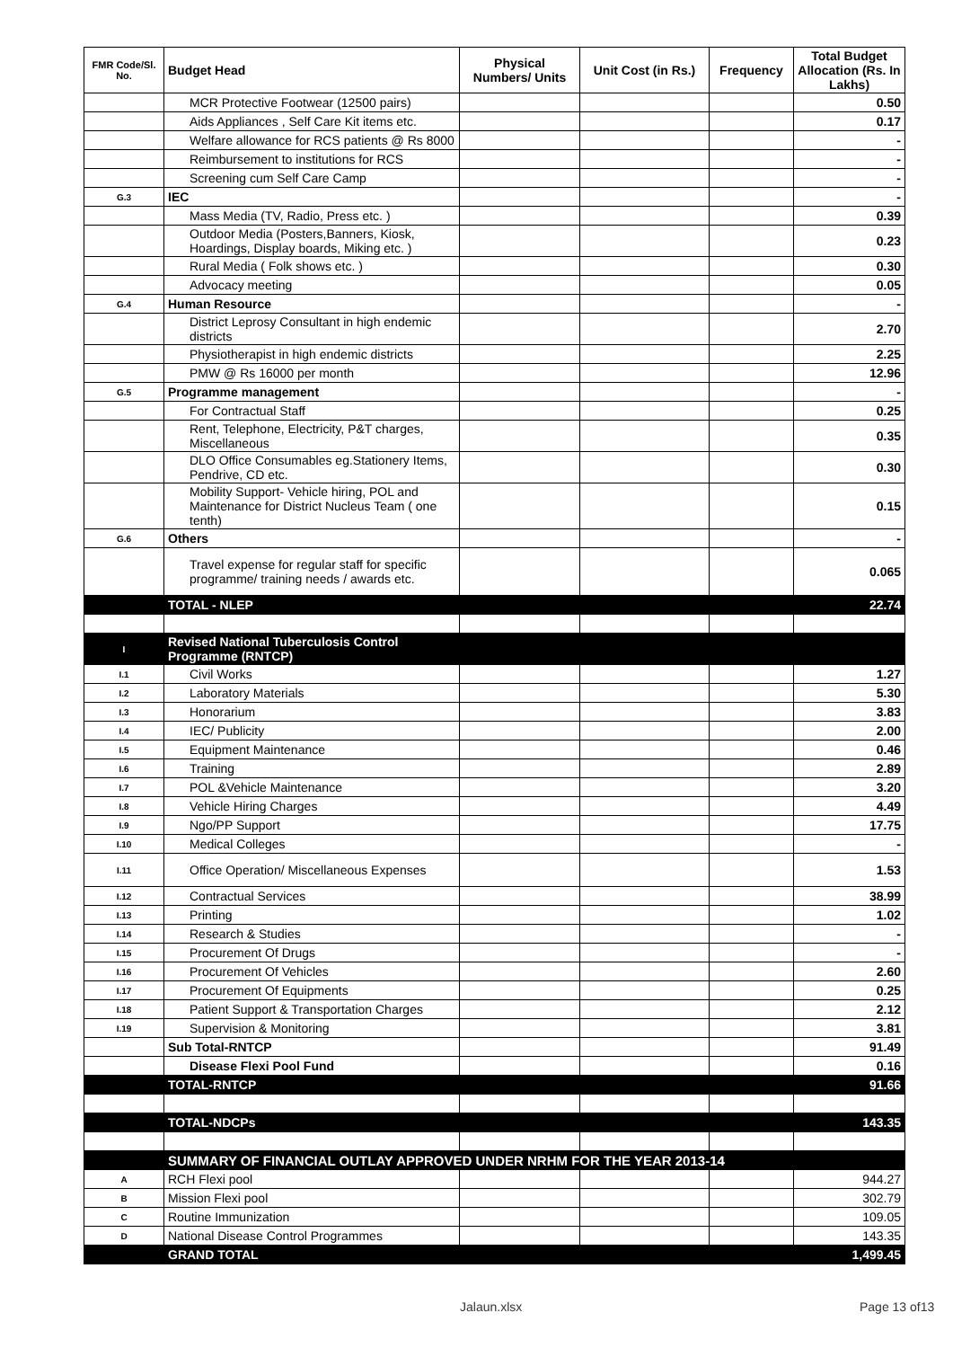| FMR Code/Sl. No. | Budget Head | Physical Numbers/ Units | Unit Cost (in Rs.) | Frequency | Total Budget Allocation (Rs. In Lakhs) |
| --- | --- | --- | --- | --- | --- |
| | MCR Protective Footwear (12500 pairs) | | | | 0.50 |
| | Aids Appliances , Self Care Kit items etc. | | | | 0.17 |
| | Welfare allowance for RCS patients @ Rs 8000 | | | | - |
| | Reimbursement to institutions for RCS | | | | - |
| | Screening cum Self Care Camp | | | | - |
| G.3 | IEC | | | | - |
| | Mass Media (TV, Radio, Press etc. ) | | | | 0.39 |
| | Outdoor Media (Posters,Banners, Kiosk, Hoardings, Display boards, Miking etc. ) | | | | 0.23 |
| | Rural Media ( Folk shows etc. ) | | | | 0.30 |
| | Advocacy meeting | | | | 0.05 |
| G.4 | Human Resource | | | | - |
| | District Leprosy Consultant in high endemic districts | | | | 2.70 |
| | Physiotherapist in high endemic districts | | | | 2.25 |
| | PMW @ Rs 16000 per month | | | | 12.96 |
| G.5 | Programme management | | | | - |
| | For Contractual Staff | | | | 0.25 |
| | Rent, Telephone, Electricity, P&T charges, Miscellaneous | | | | 0.35 |
| | DLO Office Consumables eg.Stationery Items, Pendrive, CD etc. | | | | 0.30 |
| | Mobility Support- Vehicle hiring, POL and Maintenance for District Nucleus Team ( one tenth) | | | | 0.15 |
| G.6 | Others | | | | - |
| | Travel expense for regular staff for specific programme/ training needs / awards etc. | | | | 0.065 |
| | TOTAL - NLEP | | | | 22.74 |
| I | Revised National Tuberculosis Control Programme (RNTCP) | | | | |
| I.1 | Civil Works | | | | 1.27 |
| I.2 | Laboratory Materials | | | | 5.30 |
| I.3 | Honorarium | | | | 3.83 |
| I.4 | IEC/ Publicity | | | | 2.00 |
| I.5 | Equipment Maintenance | | | | 0.46 |
| I.6 | Training | | | | 2.89 |
| I.7 | POL &Vehicle Maintenance | | | | 3.20 |
| I.8 | Vehicle Hiring Charges | | | | 4.49 |
| I.9 | Ngo/PP Support | | | | 17.75 |
| I.10 | Medical Colleges | | | | - |
| I.11 | Office Operation/ Miscellaneous Expenses | | | | 1.53 |
| I.12 | Contractual Services | | | | 38.99 |
| I.13 | Printing | | | | 1.02 |
| I.14 | Research & Studies | | | | - |
| I.15 | Procurement Of Drugs | | | | - |
| I.16 | Procurement Of Vehicles | | | | 2.60 |
| I.17 | Procurement Of Equipments | | | | 0.25 |
| I.18 | Patient Support & Transportation Charges | | | | 2.12 |
| I.19 | Supervision & Monitoring | | | | 3.81 |
| | Sub Total-RNTCP | | | | 91.49 |
| | Disease Flexi Pool Fund | | | | 0.16 |
| | TOTAL-RNTCP | | | | 91.66 |
| | TOTAL-NDCPs | | | | 143.35 |
| | SUMMARY OF FINANCIAL OUTLAY APPROVED UNDER NRHM FOR THE YEAR 2013-14 | | | | |
| A | RCH Flexi pool | | | | 944.27 |
| B | Mission Flexi pool | | | | 302.79 |
| C | Routine Immunization | | | | 109.05 |
| D | National Disease Control Programmes | | | | 143.35 |
| | GRAND TOTAL | | | | 1,499.45 |
Jalaun.xlsx Page 13 of13